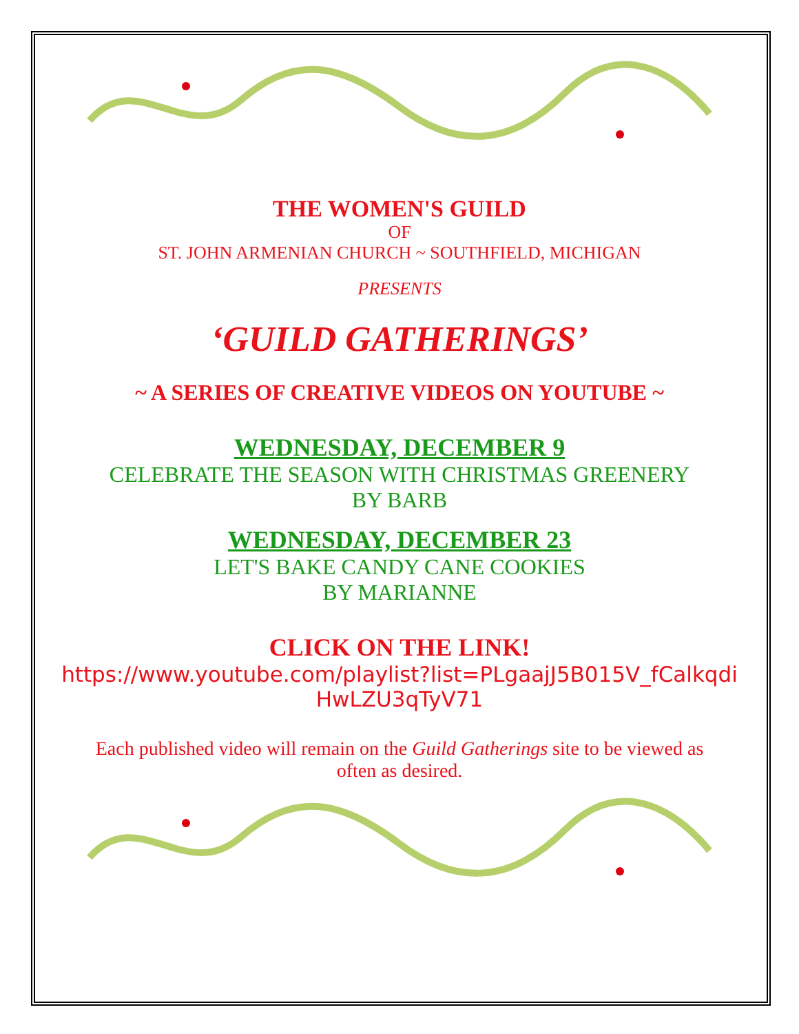THE WOMEN'S GUILD
OF
ST. JOHN ARMENIAN CHURCH ~ SOUTHFIELD, MICHIGAN
PRESENTS
‘GUILD GATHERINGS’
~ A SERIES OF CREATIVE VIDEOS ON YOUTUBE ~
WEDNESDAY, DECEMBER 9
CELEBRATE THE SEASON WITH CHRISTMAS GREENERY
BY BARB
WEDNESDAY, DECEMBER 23
LET'S BAKE CANDY CANE COOKIES
BY MARIANNE
CLICK ON THE LINK!
https://www.youtube.com/playlist?list=PLgaajJ5B015V_fCalkqdi HwLZU3qTyV71
Each published video will remain on the Guild Gatherings site to be viewed as often as desired.